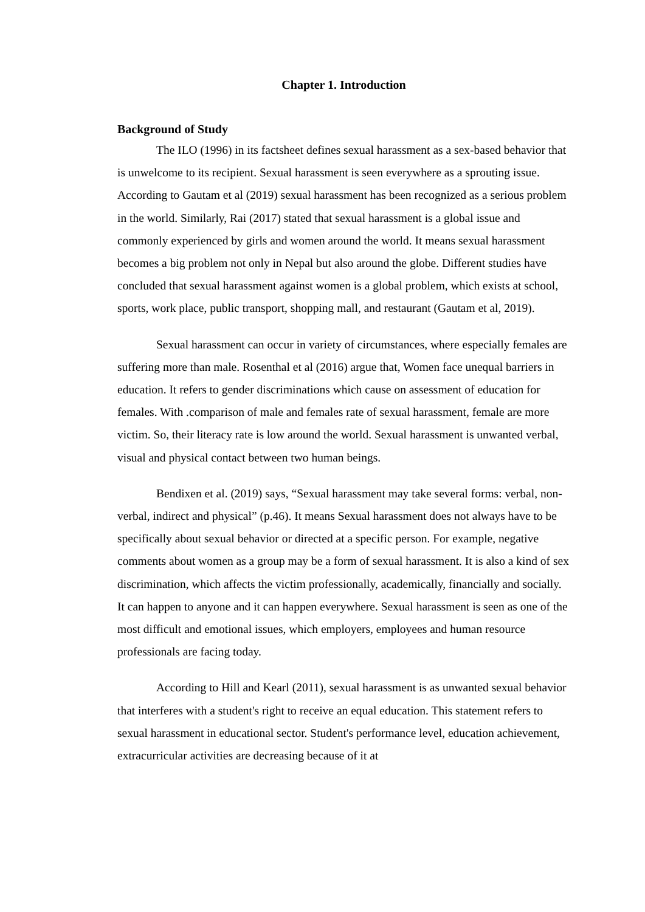Chapter 1. Introduction
Background of Study
The ILO (1996) in its factsheet defines sexual harassment as a sex-based behavior that is unwelcome to its recipient. Sexual harassment is seen everywhere as a sprouting issue. According to Gautam et al (2019) sexual harassment has been recognized as a serious problem in the world. Similarly, Rai (2017) stated that sexual harassment is a global issue and commonly experienced by girls and women around the world. It means sexual harassment becomes a big problem not only in Nepal but also around the globe. Different studies have concluded that sexual harassment against women is a global problem, which exists at school, sports, work place, public transport, shopping mall, and restaurant (Gautam et al, 2019).
Sexual harassment can occur in variety of circumstances, where especially females are suffering more than male. Rosenthal et al (2016) argue that, Women face unequal barriers in education. It refers to gender discriminations which cause on assessment of education for females. With .comparison of male and females rate of sexual harassment, female are more victim. So, their literacy rate is low around the world. Sexual harassment is unwanted verbal, visual and physical contact between two human beings.
Bendixen et al. (2019) says, “Sexual harassment may take several forms: verbal, non-verbal, indirect and physical” (p.46). It means Sexual harassment does not always have to be specifically about sexual behavior or directed at a specific person. For example, negative comments about women as a group may be a form of sexual harassment. It is also a kind of sex discrimination, which affects the victim professionally, academically, financially and socially. It can happen to anyone and it can happen everywhere. Sexual harassment is seen as one of the most difficult and emotional issues, which employers, employees and human resource professionals are facing today.
According to Hill and Kearl (2011), sexual harassment is as unwanted sexual behavior that interferes with a student's right to receive an equal education. This statement refers to sexual harassment in educational sector. Student's performance level, education achievement, extracurricular activities are decreasing because of it at